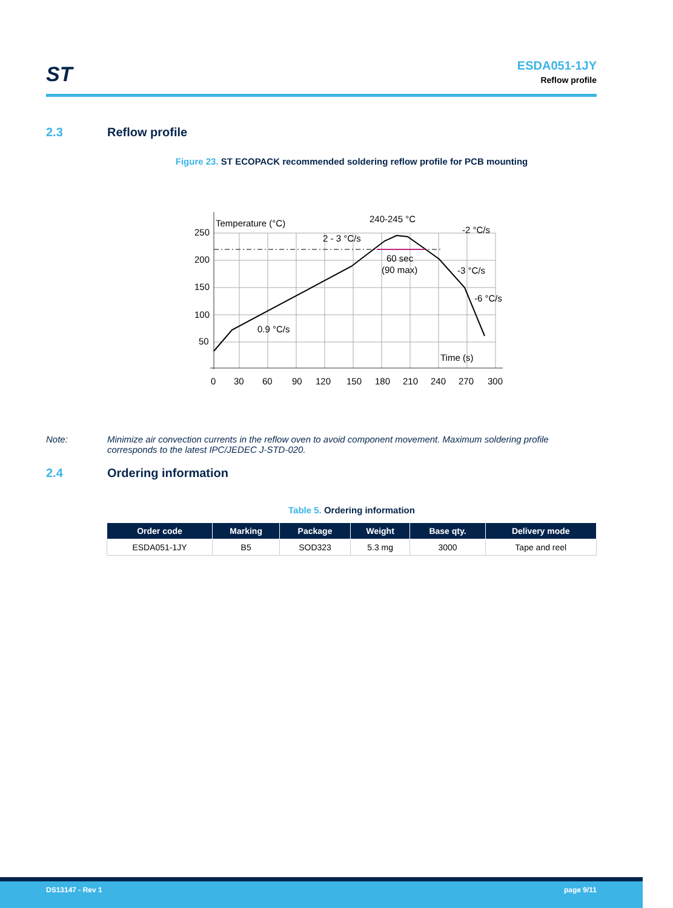ST
ESDA051-1JY
Reflow profile
2.3 Reflow profile
Figure 23. ST ECOPACK recommended soldering reflow profile for PCB mounting
Temperature (°C)
240-245 °C
-2 °C/s
2 - 3 °C/s
60 sec
(90 max)
-3 °C/s
-6 °C/s
0.9 °C/s
Time (s)
250
200
150
100
50
0
30
60
90
120
150
180
210
240
270
300
Note: Minimize air convection currents in the reflow oven to avoid component movement. Maximum soldering profile corresponds to the latest IPC/JEDEC J-STD-020.
2.4 Ordering information
Table 5. Ordering information
| Order code | Marking | Package | Weight | Base qty. | Delivery mode |
| --- | --- | --- | --- | --- | --- |
| ESDA051-1JY | B5 | SOD323 | 5.3 mg | 3000 | Tape and reel |
DS13147 - Rev 1 page 9/11